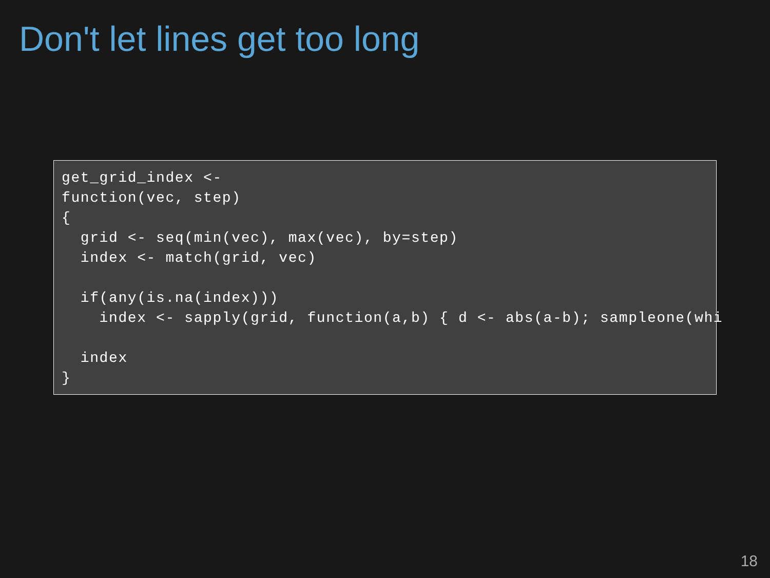Don't let lines get too long
get_grid_index <-
function(vec, step)
{
  grid <- seq(min(vec), max(vec), by=step)
  index <- match(grid, vec)

  if(any(is.na(index)))
    index <- sapply(grid, function(a,b) { d <- abs(a-b); sampleone(whi

  index
}
18